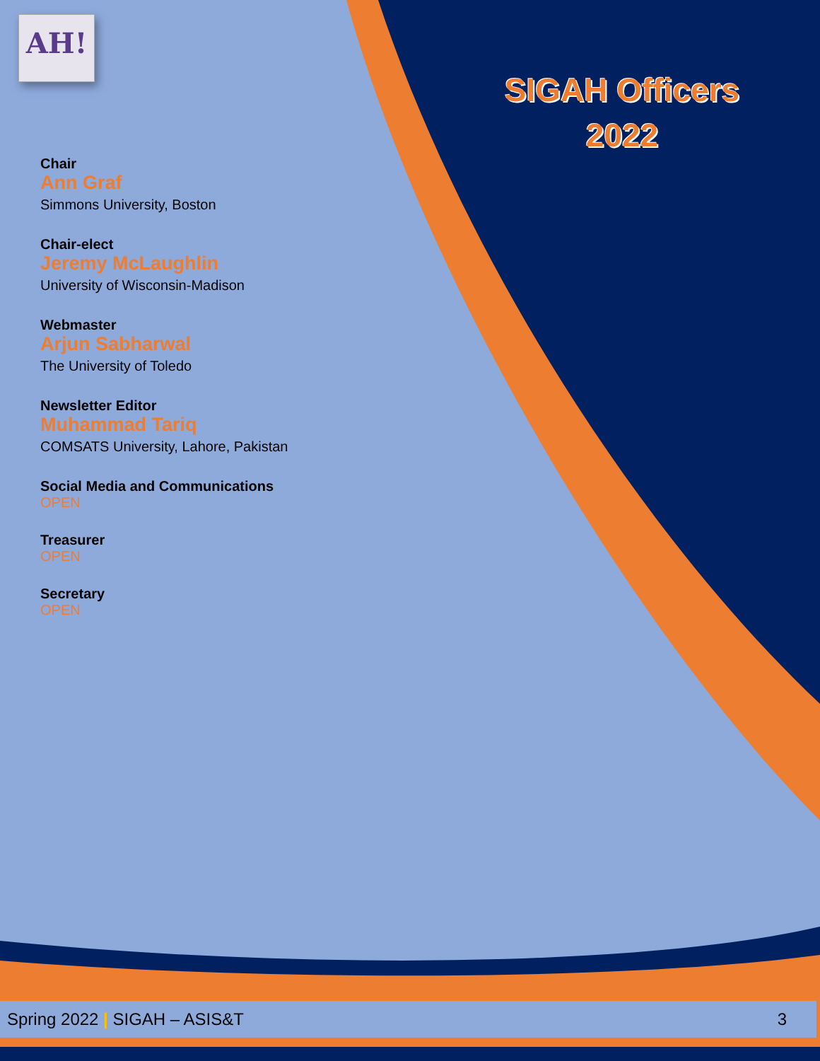AH!
SIGAH Officers
2022
Chair
Ann Graf
Simmons University, Boston
Chair-elect
Jeremy McLaughlin
University of Wisconsin-Madison
Webmaster
Arjun Sabharwal
The University of Toledo
Newsletter Editor
Muhammad Tariq
COMSATS University, Lahore, Pakistan
Social Media and Communications
OPEN
Treasurer
OPEN
Secretary
OPEN
Spring 2022 | SIGAH – ASIS&T 3